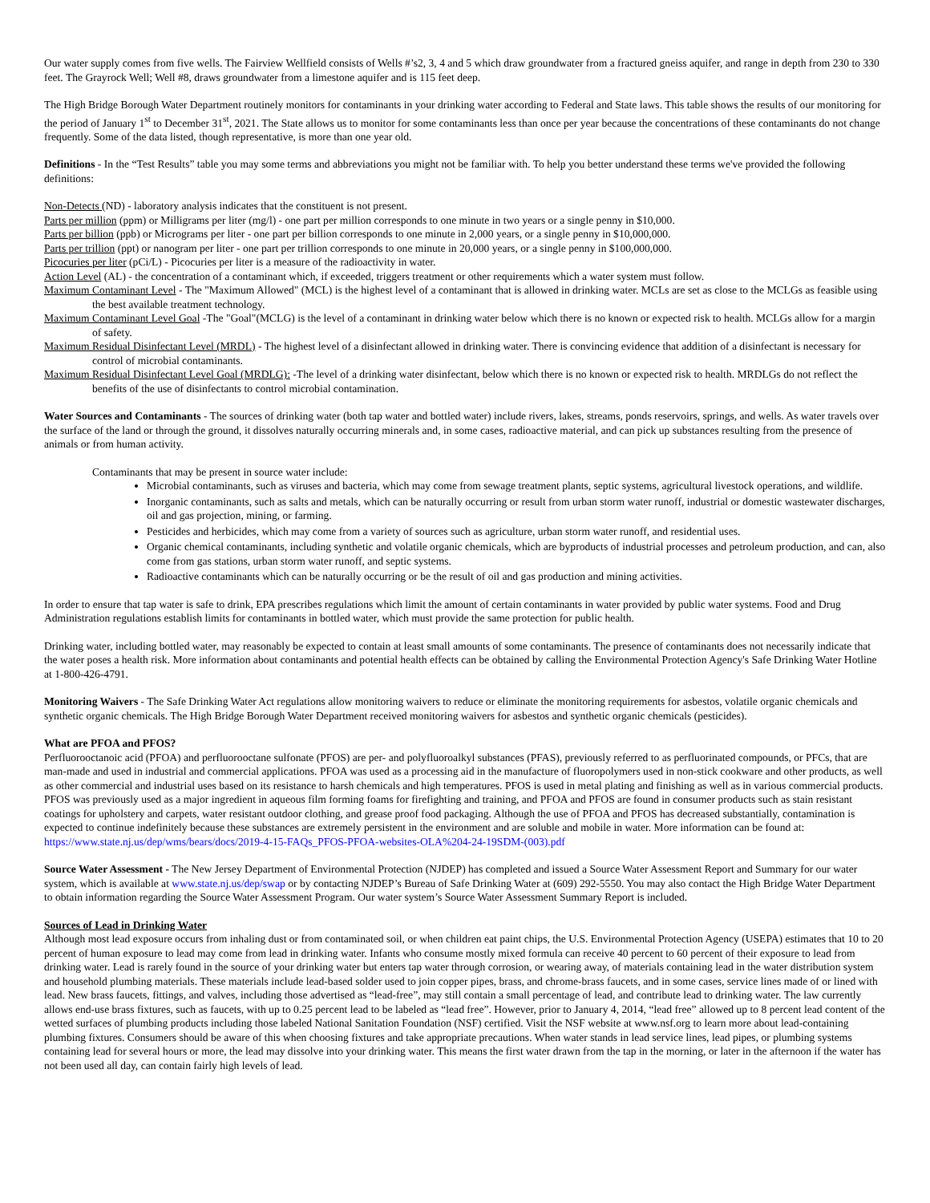Our water supply comes from five wells. The Fairview Wellfield consists of Wells #’s2, 3, 4 and 5 which draw groundwater from a fractured gneiss aquifer, and range in depth from 230 to 330 feet. The Grayrock Well; Well #8, draws groundwater from a limestone aquifer and is 115 feet deep.
The High Bridge Borough Water Department routinely monitors for contaminants in your drinking water according to Federal and State laws. This table shows the results of our monitoring for the period of January 1<sup>st</sup> to December 31<sup>st</sup>, 2021. The State allows us to monitor for some contaminants less than once per year because the concentrations of these contaminants do not change frequently. Some of the data listed, though representative, is more than one year old.
Definitions - In the “Test Results” table you may some terms and abbreviations you might not be familiar with. To help you better understand these terms we've provided the following definitions:
Non-Detects (ND) - laboratory analysis indicates that the constituent is not present.
Parts per million (ppm) or Milligrams per liter (mg/l) - one part per million corresponds to one minute in two years or a single penny in $10,000.
Parts per billion (ppb) or Micrograms per liter - one part per billion corresponds to one minute in 2,000 years, or a single penny in $10,000,000.
Parts per trillion (ppt) or nanogram per liter - one part per trillion corresponds to one minute in 20,000 years, or a single penny in $100,000,000.
Picocuries per liter (pCi/L) - Picocuries per liter is a measure of the radioactivity in water.
Action Level (AL) - the concentration of a contaminant which, if exceeded, triggers treatment or other requirements which a water system must follow.
Maximum Contaminant Level - The "Maximum Allowed" (MCL) is the highest level of a contaminant that is allowed in drinking water. MCLs are set as close to the MCLGs as feasible using the best available treatment technology.
Maximum Contaminant Level Goal -The "Goal"(MCLG) is the level of a contaminant in drinking water below which there is no known or expected risk to health. MCLGs allow for a margin of safety.
Maximum Residual Disinfectant Level (MRDL) - The highest level of a disinfectant allowed in drinking water. There is convincing evidence that addition of a disinfectant is necessary for control of microbial contaminants.
Maximum Residual Disinfectant Level Goal (MRDLG): -The level of a drinking water disinfectant, below which there is no known or expected risk to health. MRDLGs do not reflect the benefits of the use of disinfectants to control microbial contamination.
Water Sources and Contaminants - The sources of drinking water (both tap water and bottled water) include rivers, lakes, streams, ponds reservoirs, springs, and wells. As water travels over the surface of the land or through the ground, it dissolves naturally occurring minerals and, in some cases, radioactive material, and can pick up substances resulting from the presence of animals or from human activity.
Contaminants that may be present in source water include:
Microbial contaminants, such as viruses and bacteria, which may come from sewage treatment plants, septic systems, agricultural livestock operations, and wildlife.
Inorganic contaminants, such as salts and metals, which can be naturally occurring or result from urban storm water runoff, industrial or domestic wastewater discharges, oil and gas projection, mining, or farming.
Pesticides and herbicides, which may come from a variety of sources such as agriculture, urban storm water runoff, and residential uses.
Organic chemical contaminants, including synthetic and volatile organic chemicals, which are byproducts of industrial processes and petroleum production, and can, also come from gas stations, urban storm water runoff, and septic systems.
Radioactive contaminants which can be naturally occurring or be the result of oil and gas production and mining activities.
In order to ensure that tap water is safe to drink, EPA prescribes regulations which limit the amount of certain contaminants in water provided by public water systems. Food and Drug Administration regulations establish limits for contaminants in bottled water, which must provide the same protection for public health.
Drinking water, including bottled water, may reasonably be expected to contain at least small amounts of some contaminants. The presence of contaminants does not necessarily indicate that the water poses a health risk. More information about contaminants and potential health effects can be obtained by calling the Environmental Protection Agency's Safe Drinking Water Hotline at 1-800-426-4791.
Monitoring Waivers - The Safe Drinking Water Act regulations allow monitoring waivers to reduce or eliminate the monitoring requirements for asbestos, volatile organic chemicals and synthetic organic chemicals. The High Bridge Borough Water Department received monitoring waivers for asbestos and synthetic organic chemicals (pesticides).
What are PFOA and PFOS?
Perfluorooctanoic acid (PFOA) and perfluorooctane sulfonate (PFOS) are per- and polyfluoroalkyl substances (PFAS), previously referred to as perfluorinated compounds, or PFCs, that are man-made and used in industrial and commercial applications. PFOA was used as a processing aid in the manufacture of fluoropolymers used in non-stick cookware and other products, as well as other commercial and industrial uses based on its resistance to harsh chemicals and high temperatures. PFOS is used in metal plating and finishing as well as in various commercial products. PFOS was previously used as a major ingredient in aqueous film forming foams for firefighting and training, and PFOA and PFOS are found in consumer products such as stain resistant coatings for upholstery and carpets, water resistant outdoor clothing, and grease proof food packaging. Although the use of PFOA and PFOS has decreased substantially, contamination is expected to continue indefinitely because these substances are extremely persistent in the environment and are soluble and mobile in water. More information can be found at: https://www.state.nj.us/dep/wms/bears/docs/2019-4-15-FAQs_PFOS-PFOA-websites-OLA%204-24-19SDM-(003).pdf
Source Water Assessment - The New Jersey Department of Environmental Protection (NJDEP) has completed and issued a Source Water Assessment Report and Summary for our water system, which is available at www.state.nj.us/dep/swap or by contacting NJDEP’s Bureau of Safe Drinking Water at (609) 292-5550. You may also contact the High Bridge Water Department to obtain information regarding the Source Water Assessment Program. Our water system’s Source Water Assessment Summary Report is included.
Sources of Lead in Drinking Water
Although most lead exposure occurs from inhaling dust or from contaminated soil, or when children eat paint chips, the U.S. Environmental Protection Agency (USEPA) estimates that 10 to 20 percent of human exposure to lead may come from lead in drinking water. Infants who consume mostly mixed formula can receive 40 percent to 60 percent of their exposure to lead from drinking water. Lead is rarely found in the source of your drinking water but enters tap water through corrosion, or wearing away, of materials containing lead in the water distribution system and household plumbing materials. These materials include lead-based solder used to join copper pipes, brass, and chrome-brass faucets, and in some cases, service lines made of or lined with lead. New brass faucets, fittings, and valves, including those advertised as “lead-free”, may still contain a small percentage of lead, and contribute lead to drinking water. The law currently allows end-use brass fixtures, such as faucets, with up to 0.25 percent lead to be labeled as “lead free”. However, prior to January 4, 2014, “lead free” allowed up to 8 percent lead content of the wetted surfaces of plumbing products including those labeled National Sanitation Foundation (NSF) certified. Visit the NSF website at www.nsf.org to learn more about lead-containing plumbing fixtures. Consumers should be aware of this when choosing fixtures and take appropriate precautions. When water stands in lead service lines, lead pipes, or plumbing systems containing lead for several hours or more, the lead may dissolve into your drinking water. This means the first water drawn from the tap in the morning, or later in the afternoon if the water has not been used all day, can contain fairly high levels of lead.